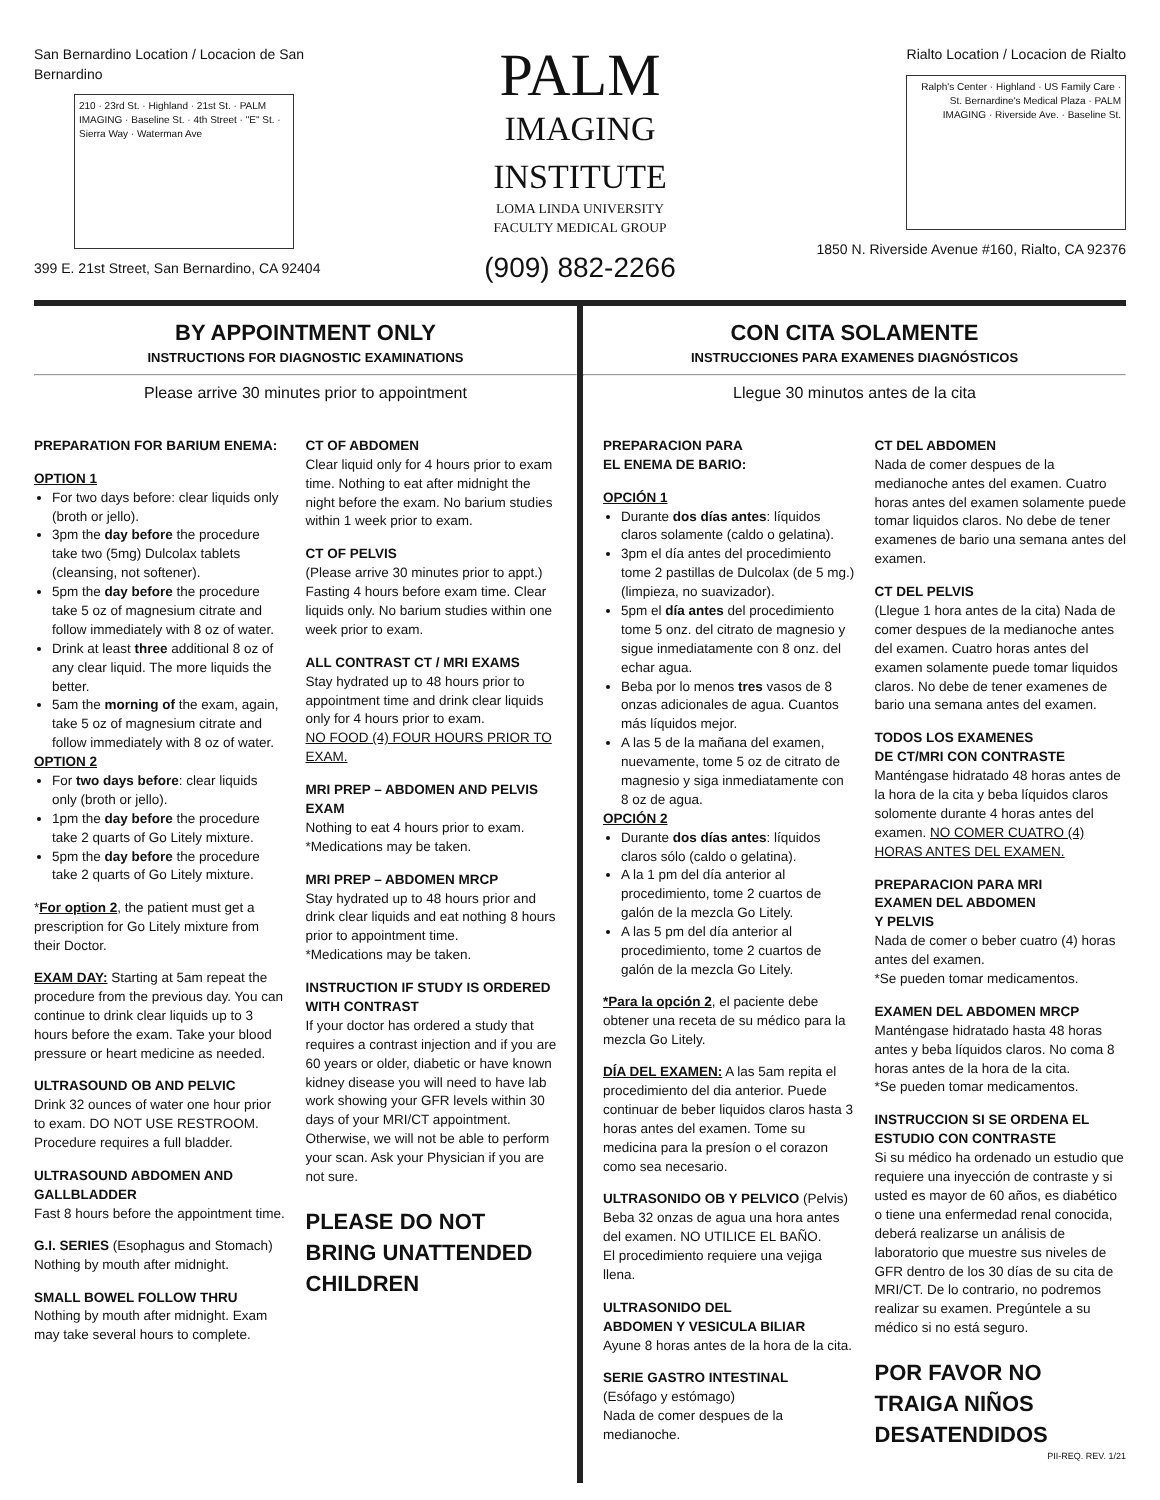San Bernardino Location / Locacion de San Bernardino
210 · 23rd St. · Highland · 21st St. · PALM IMAGING · Baseline St. · 4th Street · "E" St. · Sierra Way · Waterman Ave
399 E. 21st Street, San Bernardino, CA 92404
PALM
IMAGING
INSTITUTE
LOMA LINDA UNIVERSITY
FACULTY MEDICAL GROUP
(909) 882-2266
Rialto Location / Locacion de Rialto
Ralph's Center · Highland · US Family Care · St. Bernardine's Medical Plaza · PALM IMAGING · Riverside Ave. · Baseline St.
1850 N. Riverside Avenue #160, Rialto, CA 92376
BY APPOINTMENT ONLY
INSTRUCTIONS FOR DIAGNOSTIC EXAMINATIONS
Please arrive 30 minutes prior to appointment
CON CITA SOLAMENTE
INSTRUCCIONES PARA EXAMENES DIAGNÓSTICOS
Llegue 30 minutos antes de la cita
PREPARATION FOR BARIUM ENEMA:
OPTION 1
For two days before: clear liquids only (broth or jello).
3pm the day before the procedure take two (5mg) Dulcolax tablets (cleansing, not softener).
5pm the day before the procedure take 5 oz of magnesium citrate and follow immediately with 8 oz of water.
Drink at least three additional 8 oz of any clear liquid. The more liquids the better.
5am the morning of the exam, again, take 5 oz of magnesium citrate and follow immediately with 8 oz of water.
OPTION 2
For two days before: clear liquids only (broth or jello).
1pm the day before the procedure take 2 quarts of Go Litely mixture.
5pm the day before the procedure take 2 quarts of Go Litely mixture.
*For option 2, the patient must get a prescription for Go Litely mixture from their Doctor.
EXAM DAY: Starting at 5am repeat the procedure from the previous day. You can continue to drink clear liquids up to 3 hours before the exam. Take your blood pressure or heart medicine as needed.
ULTRASOUND OB AND PELVIC
Drink 32 ounces of water one hour prior to exam. DO NOT USE RESTROOM. Procedure requires a full bladder.
ULTRASOUND ABDOMEN AND GALLBLADDER
Fast 8 hours before the appointment time.
G.I. SERIES (Esophagus and Stomach) Nothing by mouth after midnight.
SMALL BOWEL FOLLOW THRU
Nothing by mouth after midnight. Exam may take several hours to complete.
CT OF ABDOMEN
Clear liquid only for 4 hours prior to exam time. Nothing to eat after midnight the night before the exam. No barium studies within 1 week prior to exam.
CT OF PELVIS
(Please arrive 30 minutes prior to appt.) Fasting 4 hours before exam time. Clear liquids only. No barium studies within one week prior to exam.
ALL CONTRAST CT / MRI EXAMS
Stay hydrated up to 48 hours prior to appointment time and drink clear liquids only for 4 hours prior to exam.
NO FOOD (4) FOUR HOURS PRIOR TO EXAM.
MRI PREP – ABDOMEN AND PELVIS EXAM
Nothing to eat 4 hours prior to exam.
*Medications may be taken.
MRI PREP – ABDOMEN MRCP
Stay hydrated up to 48 hours prior and drink clear liquids and eat nothing 8 hours prior to appointment time.
*Medications may be taken.
INSTRUCTION IF STUDY IS ORDERED WITH CONTRAST
If your doctor has ordered a study that requires a contrast injection and if you are 60 years or older, diabetic or have known kidney disease you will need to have lab work showing your GFR levels within 30 days of your MRI/CT appointment. Otherwise, we will not be able to perform your scan. Ask your Physician if you are not sure.
PLEASE DO NOT BRING UNATTENDED CHILDREN
PREPARACION PARA
EL ENEMA DE BARIO:
OPCIÓN 1
Durante dos días antes: líquidos claros solamente (caldo o gelatina).
3pm el día antes del procedimiento tome 2 pastillas de Dulcolax (de 5 mg.) (limpieza, no suavizador).
5pm el día antes del procedimiento tome 5 onz. del citrato de magnesio y sigue inmediatamente con 8 onz. del echar agua.
Beba por lo menos tres vasos de 8 onzas adicionales de agua. Cuantos más líquidos mejor.
A las 5 de la mañana del examen, nuevamente, tome 5 oz de citrato de magnesio y siga inmediatamente con 8 oz de agua.
OPCIÓN 2
Durante dos días antes: líquidos claros sólo (caldo o gelatina).
A la 1 pm del día anterior al procedimiento, tome 2 cuartos de galón de la mezcla Go Litely.
A las 5 pm del día anterior al procedimiento, tome 2 cuartos de galón de la mezcla Go Litely.
*Para la opción 2, el paciente debe obtener una receta de su médico para la mezcla Go Litely.
DÍA DEL EXAMEN: A las 5am repita el procedimiento del dia anterior. Puede continuar de beber liquidos claros hasta 3 horas antes del examen. Tome su medicina para la presíon o el corazon como sea necesario.
ULTRASONIDO OB Y PELVICO (Pelvis)
Beba 32 onzas de agua una hora antes del examen. NO UTILICE EL BAÑO.
El procedimiento requiere una vejiga llena.
ULTRASONIDO DEL
ABDOMEN Y VESICULA BILIAR
Ayune 8 horas antes de la hora de la cita.
SERIE GASTRO INTESTINAL
(Esófago y estómago)
Nada de comer despues de la medianoche.
CT DEL ABDOMEN
Nada de comer despues de la medianoche antes del examen. Cuatro horas antes del examen solamente puede tomar liquidos claros. No debe de tener examenes de bario una semana antes del examen.
CT DEL PELVIS
(Llegue 1 hora antes de la cita) Nada de comer despues de la medianoche antes del examen. Cuatro horas antes del examen solamente puede tomar liquidos claros. No debe de tener examenes de bario una semana antes del examen.
TODOS LOS EXAMENES
DE CT/MRI CON CONTRASTE
Manténgase hidratado 48 horas antes de la hora de la cita y beba líquidos claros solomente durante 4 horas antes del examen. NO COMER CUATRO (4) HORAS ANTES DEL EXAMEN.
PREPARACION PARA MRI
EXAMEN DEL ABDOMEN
Y PELVIS
Nada de comer o beber cuatro (4) horas antes del examen.
*Se pueden tomar medicamentos.
EXAMEN DEL ABDOMEN MRCP
Manténgase hidratado hasta 48 horas antes y beba líquidos claros. No coma 8 horas antes de la hora de la cita.
*Se pueden tomar medicamentos.
INSTRUCCION SI SE ORDENA EL ESTUDIO CON CONTRASTE
Si su médico ha ordenado un estudio que requiere una inyección de contraste y si usted es mayor de 60 años, es diabético o tiene una enfermedad renal conocida, deberá realizarse un análisis de laboratorio que muestre sus niveles de GFR dentro de los 30 días de su cita de MRI/CT. De lo contrario, no podremos realizar su examen. Pregúntele a su médico si no está seguro.
POR FAVOR NO TRAIGA NIÑOS DESATENDIDOS
PII-REQ. REV. 1/21